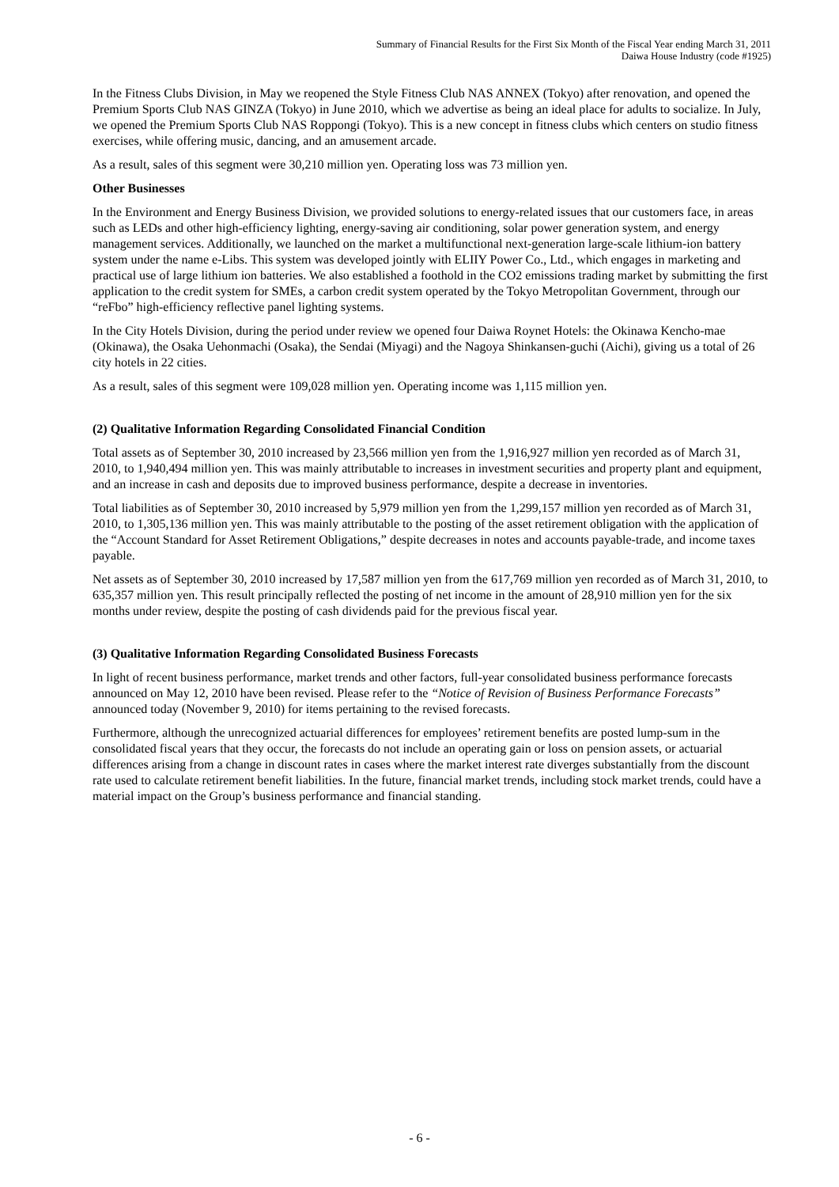Summary of Financial Results for the First Six Month of the Fiscal Year ending March 31, 2011
Daiwa House Industry (code #1925)
In the Fitness Clubs Division, in May we reopened the Style Fitness Club NAS ANNEX (Tokyo) after renovation, and opened the Premium Sports Club NAS GINZA (Tokyo) in June 2010, which we advertise as being an ideal place for adults to socialize. In July, we opened the Premium Sports Club NAS Roppongi (Tokyo). This is a new concept in fitness clubs which centers on studio fitness exercises, while offering music, dancing, and an amusement arcade.
As a result, sales of this segment were 30,210 million yen. Operating loss was 73 million yen.
Other Businesses
In the Environment and Energy Business Division, we provided solutions to energy-related issues that our customers face, in areas such as LEDs and other high-efficiency lighting, energy-saving air conditioning, solar power generation system, and energy management services. Additionally, we launched on the market a multifunctional next-generation large-scale lithium-ion battery system under the name e-Libs. This system was developed jointly with ELIIY Power Co., Ltd., which engages in marketing and practical use of large lithium ion batteries. We also established a foothold in the CO2 emissions trading market by submitting the first application to the credit system for SMEs, a carbon credit system operated by the Tokyo Metropolitan Government, through our “reFbo” high-efficiency reflective panel lighting systems.
In the City Hotels Division, during the period under review we opened four Daiwa Roynet Hotels: the Okinawa Kencho-mae (Okinawa), the Osaka Uehonmachi (Osaka), the Sendai (Miyagi) and the Nagoya Shinkansen-guchi (Aichi), giving us a total of 26 city hotels in 22 cities.
As a result, sales of this segment were 109,028 million yen. Operating income was 1,115 million yen.
(2) Qualitative Information Regarding Consolidated Financial Condition
Total assets as of September 30, 2010 increased by 23,566 million yen from the 1,916,927 million yen recorded as of March 31, 2010, to 1,940,494 million yen. This was mainly attributable to increases in investment securities and property plant and equipment, and an increase in cash and deposits due to improved business performance, despite a decrease in inventories.
Total liabilities as of September 30, 2010 increased by 5,979 million yen from the 1,299,157 million yen recorded as of March 31, 2010, to 1,305,136 million yen. This was mainly attributable to the posting of the asset retirement obligation with the application of the “Account Standard for Asset Retirement Obligations,” despite decreases in notes and accounts payable-trade, and income taxes payable.
Net assets as of September 30, 2010 increased by 17,587 million yen from the 617,769 million yen recorded as of March 31, 2010, to 635,357 million yen. This result principally reflected the posting of net income in the amount of 28,910 million yen for the six months under review, despite the posting of cash dividends paid for the previous fiscal year.
(3) Qualitative Information Regarding Consolidated Business Forecasts
In light of recent business performance, market trends and other factors, full-year consolidated business performance forecasts announced on May 12, 2010 have been revised. Please refer to the “Notice of Revision of Business Performance Forecasts” announced today (November 9, 2010) for items pertaining to the revised forecasts.
Furthermore, although the unrecognized actuarial differences for employees’ retirement benefits are posted lump-sum in the consolidated fiscal years that they occur, the forecasts do not include an operating gain or loss on pension assets, or actuarial differences arising from a change in discount rates in cases where the market interest rate diverges substantially from the discount rate used to calculate retirement benefit liabilities. In the future, financial market trends, including stock market trends, could have a material impact on the Group’s business performance and financial standing.
- 6 -